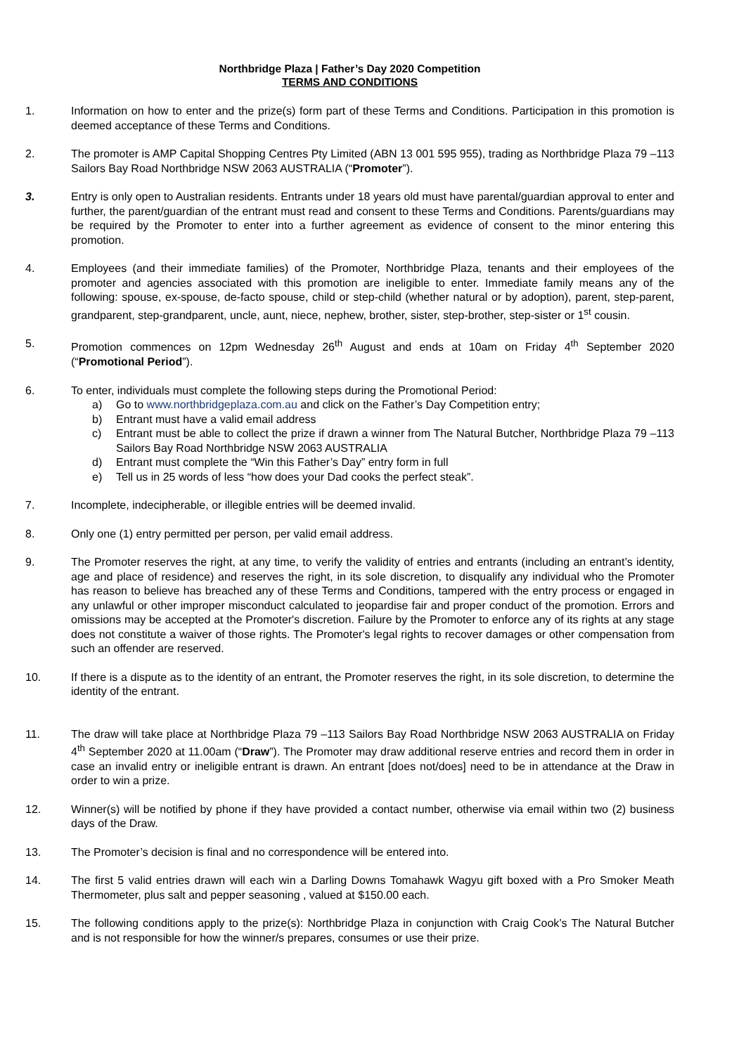Northbridge Plaza | Father’s Day 2020 Competition
TERMS AND CONDITIONS
1. Information on how to enter and the prize(s) form part of these Terms and Conditions. Participation in this promotion is deemed acceptance of these Terms and Conditions.
2. The promoter is AMP Capital Shopping Centres Pty Limited (ABN 13 001 595 955), trading as Northbridge Plaza 79 –113 Sailors Bay Road Northbridge NSW 2063 AUSTRALIA (“Promoter”).
3. Entry is only open to Australian residents. Entrants under 18 years old must have parental/guardian approval to enter and further, the parent/guardian of the entrant must read and consent to these Terms and Conditions. Parents/guardians may be required by the Promoter to enter into a further agreement as evidence of consent to the minor entering this promotion.
4. Employees (and their immediate families) of the Promoter, Northbridge Plaza, tenants and their employees of the promoter and agencies associated with this promotion are ineligible to enter. Immediate family means any of the following: spouse, ex-spouse, de-facto spouse, child or step-child (whether natural or by adoption), parent, step-parent, grandparent, step-grandparent, uncle, aunt, niece, nephew, brother, sister, step-brother, step-sister or 1<sup>st</sup> cousin.
5. Promotion commences on 12pm Wednesday 26<sup>th</sup> August and ends at 10am on Friday 4<sup>th</sup> September 2020 (“Promotional Period”).
6. To enter, individuals must complete the following steps during the Promotional Period:
a) Go to www.northbridgeplaza.com.au and click on the Father’s Day Competition entry;
b) Entrant must have a valid email address
c) Entrant must be able to collect the prize if drawn a winner from The Natural Butcher, Northbridge Plaza 79 –113 Sailors Bay Road Northbridge NSW 2063 AUSTRALIA
d) Entrant must complete the “Win this Father’s Day” entry form in full
e) Tell us in 25 words of less “how does your Dad cooks the perfect steak”.
7. Incomplete, indecipherable, or illegible entries will be deemed invalid.
8. Only one (1) entry permitted per person, per valid email address.
9. The Promoter reserves the right, at any time, to verify the validity of entries and entrants (including an entrant’s identity, age and place of residence) and reserves the right, in its sole discretion, to disqualify any individual who the Promoter has reason to believe has breached any of these Terms and Conditions, tampered with the entry process or engaged in any unlawful or other improper misconduct calculated to jeopardise fair and proper conduct of the promotion. Errors and omissions may be accepted at the Promoter's discretion. Failure by the Promoter to enforce any of its rights at any stage does not constitute a waiver of those rights. The Promoter's legal rights to recover damages or other compensation from such an offender are reserved.
10. If there is a dispute as to the identity of an entrant, the Promoter reserves the right, in its sole discretion, to determine the identity of the entrant.
11. The draw will take place at Northbridge Plaza 79 –113 Sailors Bay Road Northbridge NSW 2063 AUSTRALIA on Friday 4<sup>th</sup> September 2020 at 11.00am (“Draw”). The Promoter may draw additional reserve entries and record them in order in case an invalid entry or ineligible entrant is drawn. An entrant [does not/does] need to be in attendance at the Draw in order to win a prize.
12. Winner(s) will be notified by phone if they have provided a contact number, otherwise via email within two (2) business days of the Draw.
13. The Promoter’s decision is final and no correspondence will be entered into.
14. The first 5 valid entries drawn will each win a Darling Downs Tomahawk Wagyu gift boxed with a Pro Smoker Meath Thermometer, plus salt and pepper seasoning , valued at $150.00 each.
15. The following conditions apply to the prize(s): Northbridge Plaza in conjunction with Craig Cook’s The Natural Butcher and is not responsible for how the winner/s prepares, consumes or use their prize.